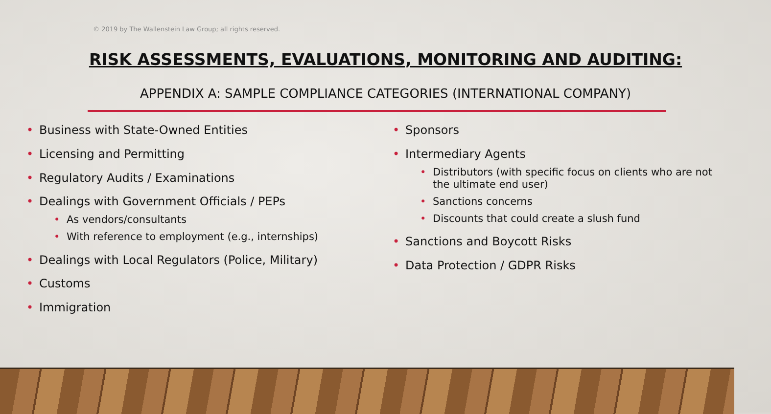© 2019 by The Wallenstein Law Group; all rights reserved.
RISK ASSESSMENTS, EVALUATIONS, MONITORING AND AUDITING:
APPENDIX A: SAMPLE COMPLIANCE CATEGORIES (INTERNATIONAL COMPANY)
Business with State-Owned Entities
Licensing and Permitting
Regulatory Audits / Examinations
Dealings with Government Officials / PEPs
As vendors/consultants
With reference to employment (e.g., internships)
Dealings with Local Regulators (Police, Military)
Customs
Immigration
Sponsors
Intermediary Agents
Distributors (with specific focus on clients who are not the ultimate end user)
Sanctions concerns
Discounts that could create a slush fund
Sanctions and Boycott Risks
Data Protection / GDPR Risks